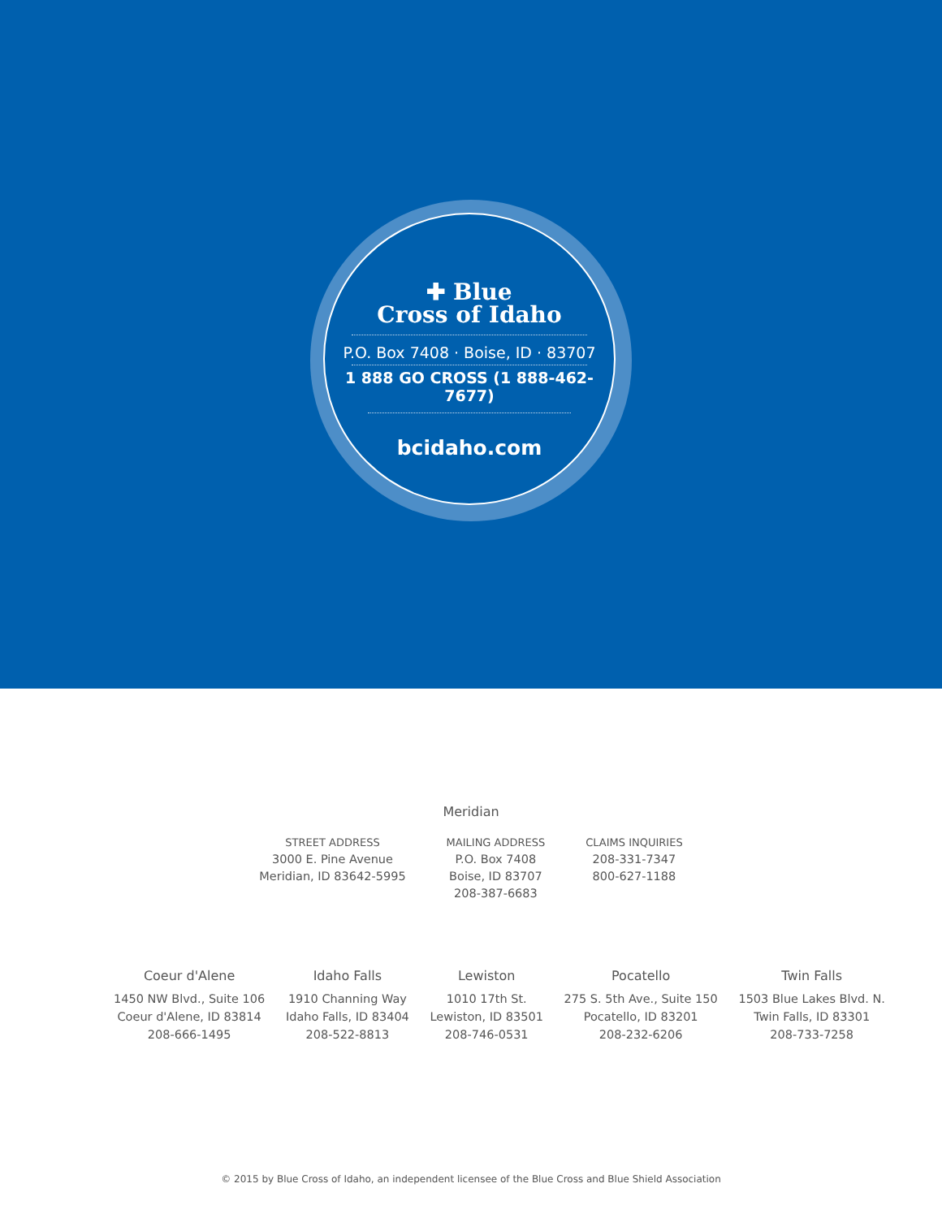✚ Blue
Cross of Idaho
P.O. Box 7408 · Boise, ID · 83707
1 888 GO CROSS (1 888-462-7677)
bcidaho.com
Meridian
STREET ADDRESS
3000 E. Pine Avenue
Meridian, ID 83642-5995
MAILING ADDRESS
P.O. Box 7408
Boise, ID 83707
208-387-6683
CLAIMS INQUIRIES
208-331-7347
800-627-1188
Coeur d'Alene
1450 NW Blvd., Suite 106
Coeur d'Alene, ID 83814
208-666-1495
Idaho Falls
1910 Channing Way
Idaho Falls, ID 83404
208-522-8813
Lewiston
1010 17th St.
Lewiston, ID 83501
208-746-0531
Pocatello
275 S. 5th Ave., Suite 150
Pocatello, ID 83201
208-232-6206
Twin Falls
1503 Blue Lakes Blvd. N.
Twin Falls, ID 83301
208-733-7258
© 2015 by Blue Cross of Idaho, an independent licensee of the Blue Cross and Blue Shield Association